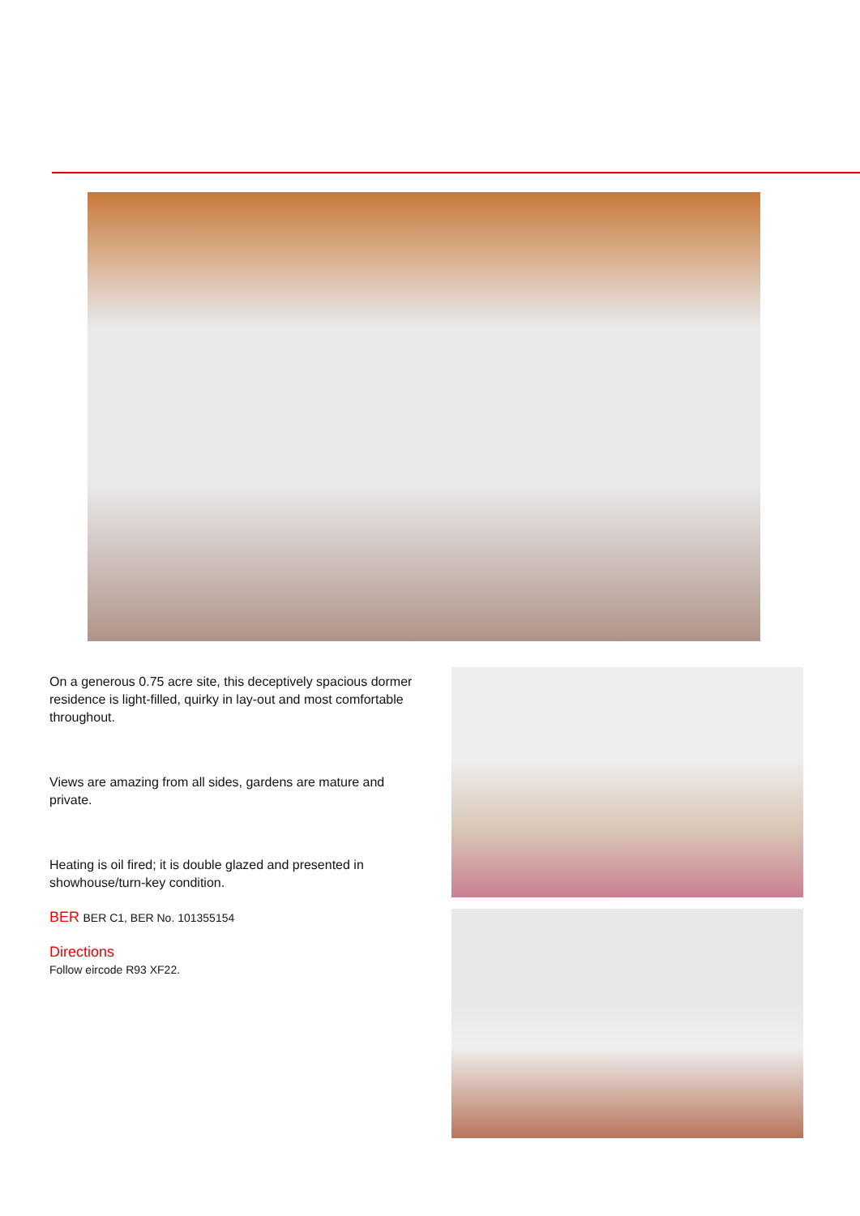On a generous 0.75 acre site, this deceptively spacious dormer residence is light-filled, quirky in lay-out and most comfortable throughout.
Views are amazing from all sides, gardens are mature and private.
Heating is oil fired; it is double glazed and presented in showhouse/turn-key condition.
BER BER C1, BER No. 101355154
Directions
Follow eircode R93 XF22.